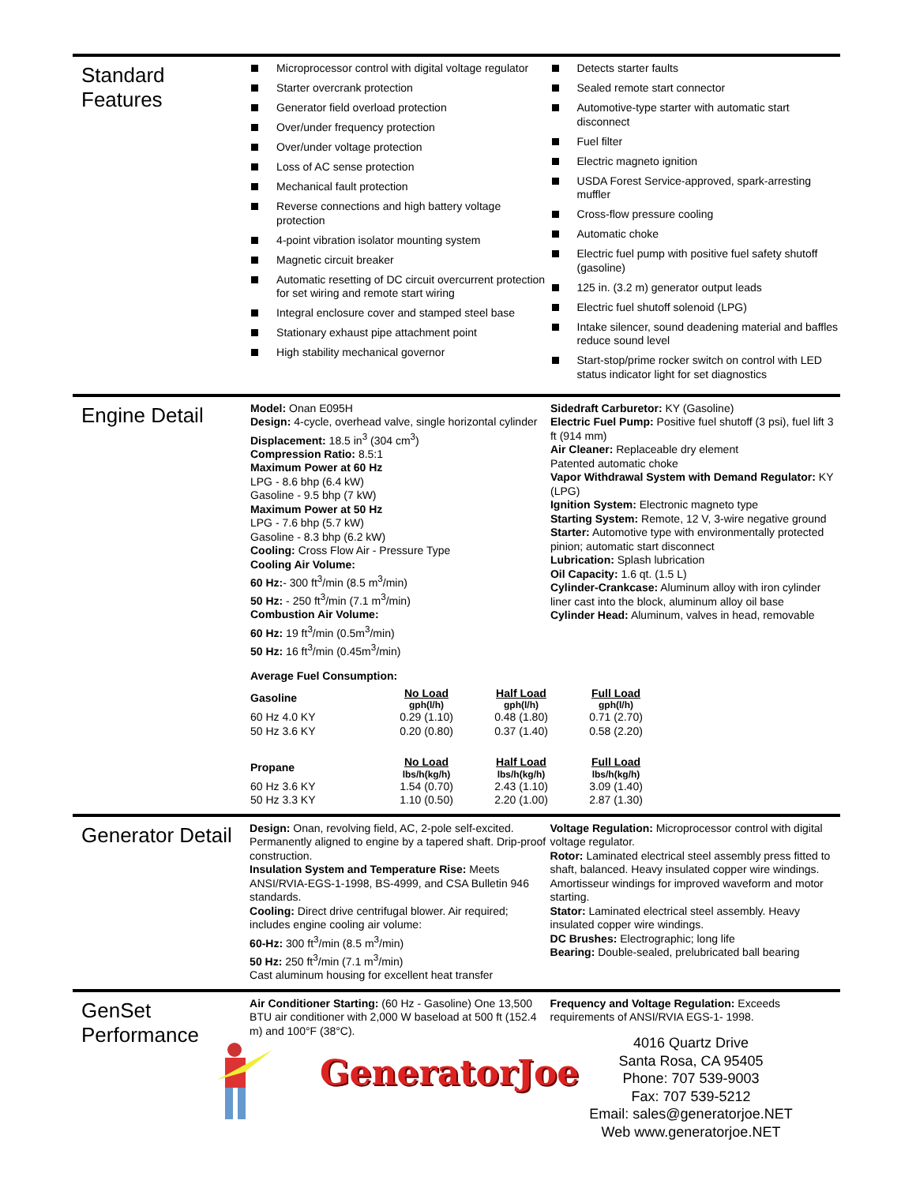Standard Features
Microprocessor control with digital voltage regulator
Starter overcrank protection
Generator field overload protection
Over/under frequency protection
Over/under voltage protection
Loss of AC sense protection
Mechanical fault protection
Reverse connections and high battery voltage protection
4-point vibration isolator mounting system
Magnetic circuit breaker
Automatic resetting of DC circuit overcurrent protection for set wiring and remote start wiring
Integral enclosure cover and stamped steel base
Stationary exhaust pipe attachment point
High stability mechanical governor
Detects starter faults
Sealed remote start connector
Automotive-type starter with automatic start disconnect
Fuel filter
Electric magneto ignition
USDA Forest Service-approved, spark-arresting muffler
Cross-flow pressure cooling
Automatic choke
Electric fuel pump with positive fuel safety shutoff (gasoline)
125 in. (3.2 m) generator output leads
Electric fuel shutoff solenoid (LPG)
Intake silencer, sound deadening material and baffles reduce sound level
Start-stop/prime rocker switch on control with LED status indicator light for set diagnostics
Engine Detail
Model: Onan E095H
Design: 4-cycle, overhead valve, single horizontal cylinder
Displacement: 18.5 in<sup>3</sup> (304 cm<sup>3</sup>)
Compression Ratio: 8.5:1
Maximum Power at 60 Hz
LPG - 8.6 bhp (6.4 kW)
Gasoline - 9.5 bhp (7 kW)
Maximum Power at 50 Hz
LPG - 7.6 bhp (5.7 kW)
Gasoline - 8.3 bhp (6.2 kW)
Cooling: Cross Flow Air - Pressure Type
Cooling Air Volume:
60 Hz:- 300 ft<sup>3</sup>/min (8.5 m<sup>3</sup>/min)
50 Hz: - 250 ft<sup>3</sup>/min (7.1 m<sup>3</sup>/min)
Combustion Air Volume:
60 Hz: 19 ft<sup>3</sup>/min (0.5m<sup>3</sup>/min)
50 Hz: 16 ft<sup>3</sup>/min (0.45m<sup>3</sup>/min)
Sidedraft Carburetor: KY (Gasoline)
Electric Fuel Pump: Positive fuel shutoff (3 psi), fuel lift 3 ft (914 mm)
Air Cleaner: Replaceable dry element
Patented automatic choke
Vapor Withdrawal System with Demand Regulator: KY (LPG)
Ignition System: Electronic magneto type
Starting System: Remote, 12 V, 3-wire negative ground
Starter: Automotive type with environmentally protected pinion; automatic start disconnect
Lubrication: Splash lubrication
Oil Capacity: 1.6 qt. (1.5 L)
Cylinder-Crankcase: Aluminum alloy with iron cylinder liner cast into the block, aluminum alloy oil base
Cylinder Head: Aluminum, valves in head, removable
Average Fuel Consumption:
| Gasoline | No Load | Half Load | Full Load |
| | gph(l/h) | gph(l/h) | gph(l/h) |
| 60 Hz 4.0 KY | 0.29 (1.10) | 0.48 (1.80) | 0.71 (2.70) |
| 50 Hz 3.6 KY | 0.20 (0.80) | 0.37 (1.40) | 0.58 (2.20) |
| Propane | No Load | Half Load | Full Load |
| | lbs/h(kg/h) | lbs/h(kg/h) | lbs/h(kg/h) |
| 60 Hz 3.6 KY | 1.54 (0.70) | 2.43 (1.10) | 3.09 (1.40) |
| 50 Hz 3.3 KY | 1.10 (0.50) | 2.20 (1.00) | 2.87 (1.30) |
Generator Detail
Design: Onan, revolving field, AC, 2-pole self-excited. Permanently aligned to engine by a tapered shaft. Drip-proof construction.
Insulation System and Temperature Rise: Meets ANSI/RVIA-EGS-1-1998, BS-4999, and CSA Bulletin 946 standards.
Cooling: Direct drive centrifugal blower. Air required; includes engine cooling air volume:
60-Hz: 300 ft<sup>3</sup>/min (8.5 m<sup>3</sup>/min)
50 Hz: 250 ft<sup>3</sup>/min (7.1 m<sup>3</sup>/min)
Cast aluminum housing for excellent heat transfer
Voltage Regulation: Microprocessor control with digital voltage regulator.
Rotor: Laminated electrical steel assembly press fitted to shaft, balanced. Heavy insulated copper wire windings. Amortisseur windings for improved waveform and motor starting.
Stator: Laminated electrical steel assembly. Heavy insulated copper wire windings.
DC Brushes: Electrographic; long life
Bearing: Double-sealed, prelubricated ball bearing
GenSet Performance
Air Conditioner Starting: (60 Hz - Gasoline) One 13,500 BTU air conditioner with 2,000 W baseload at 500 ft (152.4 m) and 100°F (38°C).
Frequency and Voltage Regulation: Exceeds requirements of ANSI/RVIA EGS-1- 1998.
GeneratorJoe
4016 Quartz Drive
Santa Rosa, CA 95405
Phone: 707 539-9003
Fax: 707 539-5212
Email: sales@generatorjoe.NET
Web www.generatorjoe.NET